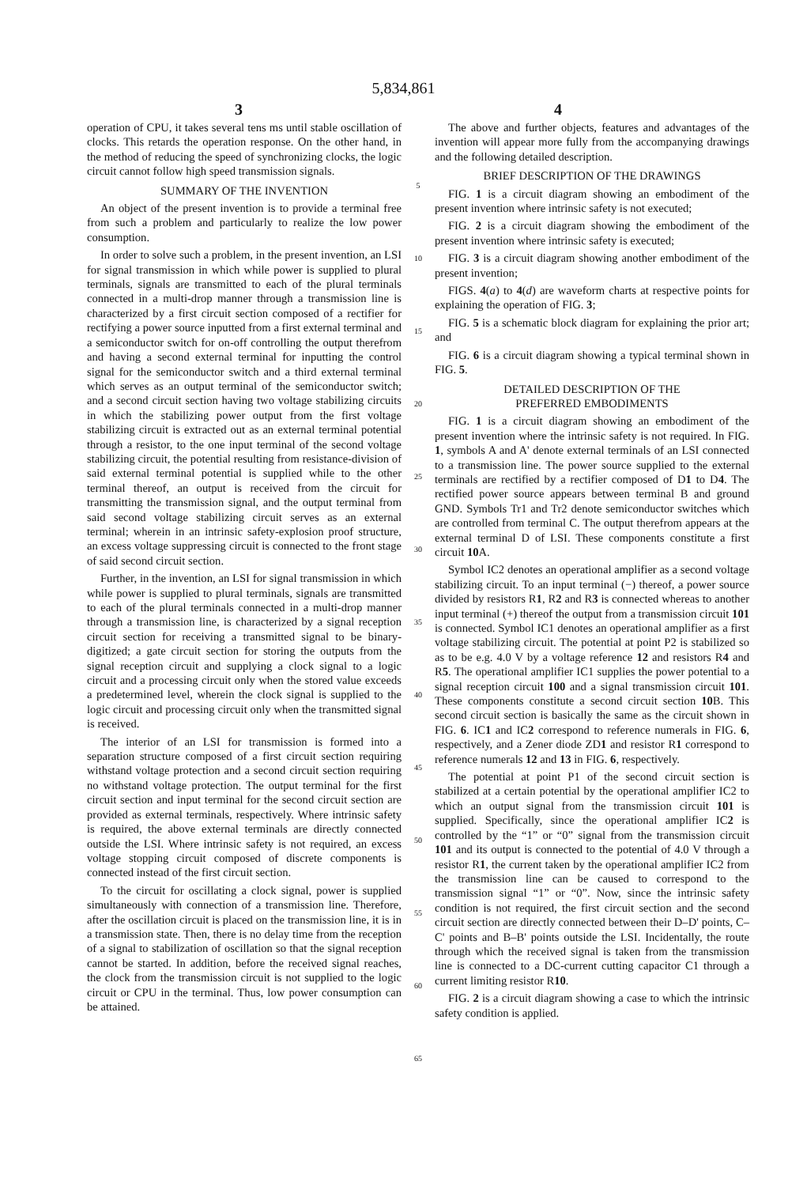5,834,861
3 4
operation of CPU, it takes several tens ms until stable oscillation of clocks. This retards the operation response. On the other hand, in the method of reducing the speed of synchronizing clocks, the logic circuit cannot follow high speed transmission signals.
SUMMARY OF THE INVENTION
An object of the present invention is to provide a terminal free from such a problem and particularly to realize the low power consumption.
In order to solve such a problem, in the present invention, an LSI for signal transmission in which while power is supplied to plural terminals, signals are transmitted to each of the plural terminals connected in a multi-drop manner through a transmission line is characterized by a first circuit section composed of a rectifier for rectifying a power source inputted from a first external terminal and a semiconductor switch for on-off controlling the output therefrom and having a second external terminal for inputting the control signal for the semiconductor switch and a third external terminal which serves as an output terminal of the semiconductor switch; and a second circuit section having two voltage stabilizing circuits in which the stabilizing power output from the first voltage stabilizing circuit is extracted out as an external terminal potential through a resistor, to the one input terminal of the second voltage stabilizing circuit, the potential resulting from resistance-division of said external terminal potential is supplied while to the other terminal thereof, an output is received from the circuit for transmitting the transmission signal, and the output terminal from said second voltage stabilizing circuit serves as an external terminal; wherein in an intrinsic safety-explosion proof structure, an excess voltage suppressing circuit is connected to the front stage of said second circuit section.
Further, in the invention, an LSI for signal transmission in which while power is supplied to plural terminals, signals are transmitted to each of the plural terminals connected in a multi-drop manner through a transmission line, is characterized by a signal reception circuit section for receiving a transmitted signal to be binary-digitized; a gate circuit section for storing the outputs from the signal reception circuit and supplying a clock signal to a logic circuit and a processing circuit only when the stored value exceeds a predetermined level, wherein the clock signal is supplied to the logic circuit and processing circuit only when the transmitted signal is received.
The interior of an LSI for transmission is formed into a separation structure composed of a first circuit section requiring withstand voltage protection and a second circuit section requiring no withstand voltage protection. The output terminal for the first circuit section and input terminal for the second circuit section are provided as external terminals, respectively. Where intrinsic safety is required, the above external terminals are directly connected outside the LSI. Where intrinsic safety is not required, an excess voltage stopping circuit composed of discrete components is connected instead of the first circuit section.
To the circuit for oscillating a clock signal, power is supplied simultaneously with connection of a transmission line. Therefore, after the oscillation circuit is placed on the transmission line, it is in a transmission state. Then, there is no delay time from the reception of a signal to stabilization of oscillation so that the signal reception cannot be started. In addition, before the received signal reaches, the clock from the transmission circuit is not supplied to the logic circuit or CPU in the terminal. Thus, low power consumption can be attained.
5
10
15
20
25
30
35
40
45
50
55
60
65
The above and further objects, features and advantages of the invention will appear more fully from the accompanying drawings and the following detailed description.
BRIEF DESCRIPTION OF THE DRAWINGS
FIG. 1 is a circuit diagram showing an embodiment of the present invention where intrinsic safety is not executed;
FIG. 2 is a circuit diagram showing the embodiment of the present invention where intrinsic safety is executed;
FIG. 3 is a circuit diagram showing another embodiment of the present invention;
FIGS. 4(a) to 4(d) are waveform charts at respective points for explaining the operation of FIG. 3;
FIG. 5 is a schematic block diagram for explaining the prior art; and
FIG. 6 is a circuit diagram showing a typical terminal shown in FIG. 5.
DETAILED DESCRIPTION OF THE
PREFERRED EMBODIMENTS
FIG. 1 is a circuit diagram showing an embodiment of the present invention where the intrinsic safety is not required. In FIG. 1, symbols A and A' denote external terminals of an LSI connected to a transmission line. The power source supplied to the external terminals are rectified by a rectifier composed of D1 to D4. The rectified power source appears between terminal B and ground GND. Symbols Tr1 and Tr2 denote semiconductor switches which are controlled from terminal C. The output therefrom appears at the external terminal D of LSI. These components constitute a first circuit 10 A.
Symbol IC2 denotes an operational amplifier as a second voltage stabilizing circuit. To an input terminal (−) thereof, a power source divided by resistors R1, R2 and R3 is connected whereas to another input terminal (+) thereof the output from a transmission circuit 101 is connected. Symbol IC1 denotes an operational amplifier as a first voltage stabilizing circuit. The potential at point P2 is stabilized so as to be e.g. 4.0 V by a voltage reference 12 and resistors R4 and R5. The operational amplifier IC1 supplies the power potential to a signal reception circuit 100 and a signal transmission circuit 101. These components constitute a second circuit section 10 B. This second circuit section is basically the same as the circuit shown in FIG. 6. IC1 and IC2 correspond to reference numerals in FIG. 6, respectively, and a Zener diode ZD1 and resistor R1 correspond to reference numerals 12 and 13 in FIG. 6, respectively.
The potential at point P1 of the second circuit section is stabilized at a certain potential by the operational amplifier IC2 to which an output signal from the transmission circuit 101 is supplied. Specifically, since the operational amplifier IC2 is controlled by the “1” or “0” signal from the transmission circuit 101 and its output is connected to the potential of 4.0 V through a resistor R1, the current taken by the operational amplifier IC2 from the transmission line can be caused to correspond to the transmission signal “1” or “0”. Now, since the intrinsic safety condition is not required, the first circuit section and the second circuit section are directly connected between their D–D' points, C–C' points and B–B' points outside the LSI. Incidentally, the route through which the received signal is taken from the transmission line is connected to a DC-current cutting capacitor C1 through a current limiting resistor R10.
FIG. 2 is a circuit diagram showing a case to which the intrinsic safety condition is applied.